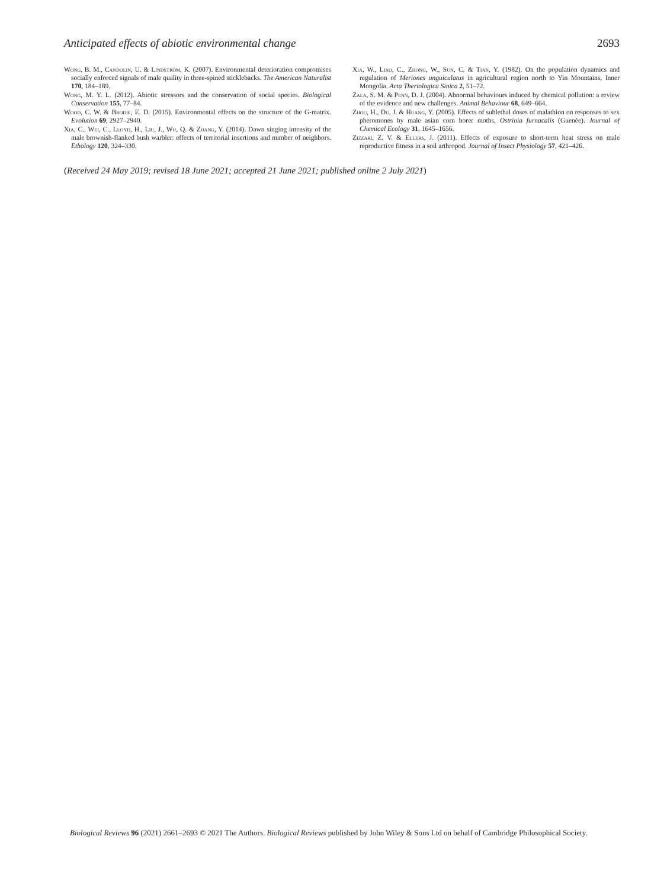Anticipated effects of abiotic environmental change 2693
Wong, B. M., Candolin, U. & Lindström, K. (2007). Environmental deterioration compromises socially enforced signals of male quality in three-spined sticklebacks. The American Naturalist 170, 184–189.
Wong, M. Y. L. (2012). Abiotic stressors and the conservation of social species. Biological Conservation 155, 77–84.
Wood, C. W. & Brodie, E. D. (2015). Environmental effects on the structure of the G-matrix. Evolution 69, 2927–2940.
Xia, C., Wei, C., Lloyd, H., Liu, J., Wu, Q. & Zhang, Y. (2014). Dawn singing intensity of the male brownish-flanked bush warbler: effects of territorial insertions and number of neighbors. Ethology 120, 324–330.
Xia, W., Liao, C., Zhong, W., Sun, C. & Tian, Y. (1982). On the population dynamics and regulation of Meriones unguiculatus in agricultural region north to Yin Mountains, Inner Mongolia. Acta Theriologica Sinica 2, 51–72.
Zala, S. M. & Penn, D. J. (2004). Abnormal behaviours induced by chemical pollution: a review of the evidence and new challenges. Animal Behaviour 68, 649–664.
Zhou, H., Du, J. & Huang, Y. (2005). Effects of sublethal doses of malathion on responses to sex pheromones by male asian corn borer moths, Ostrinia furnacalis (Guenée). Journal of Chemical Ecology 31, 1645–1656.
Zizzari, Z. V. & Ellers, J. (2011). Effects of exposure to short-term heat stress on male reproductive fitness in a soil arthropod. Journal of Insect Physiology 57, 421–426.
(Received 24 May 2019; revised 18 June 2021; accepted 21 June 2021; published online 2 July 2021)
Biological Reviews 96 (2021) 2661–2693 © 2021 The Authors. Biological Reviews published by John Wiley & Sons Ltd on behalf of Cambridge Philosophical Society.